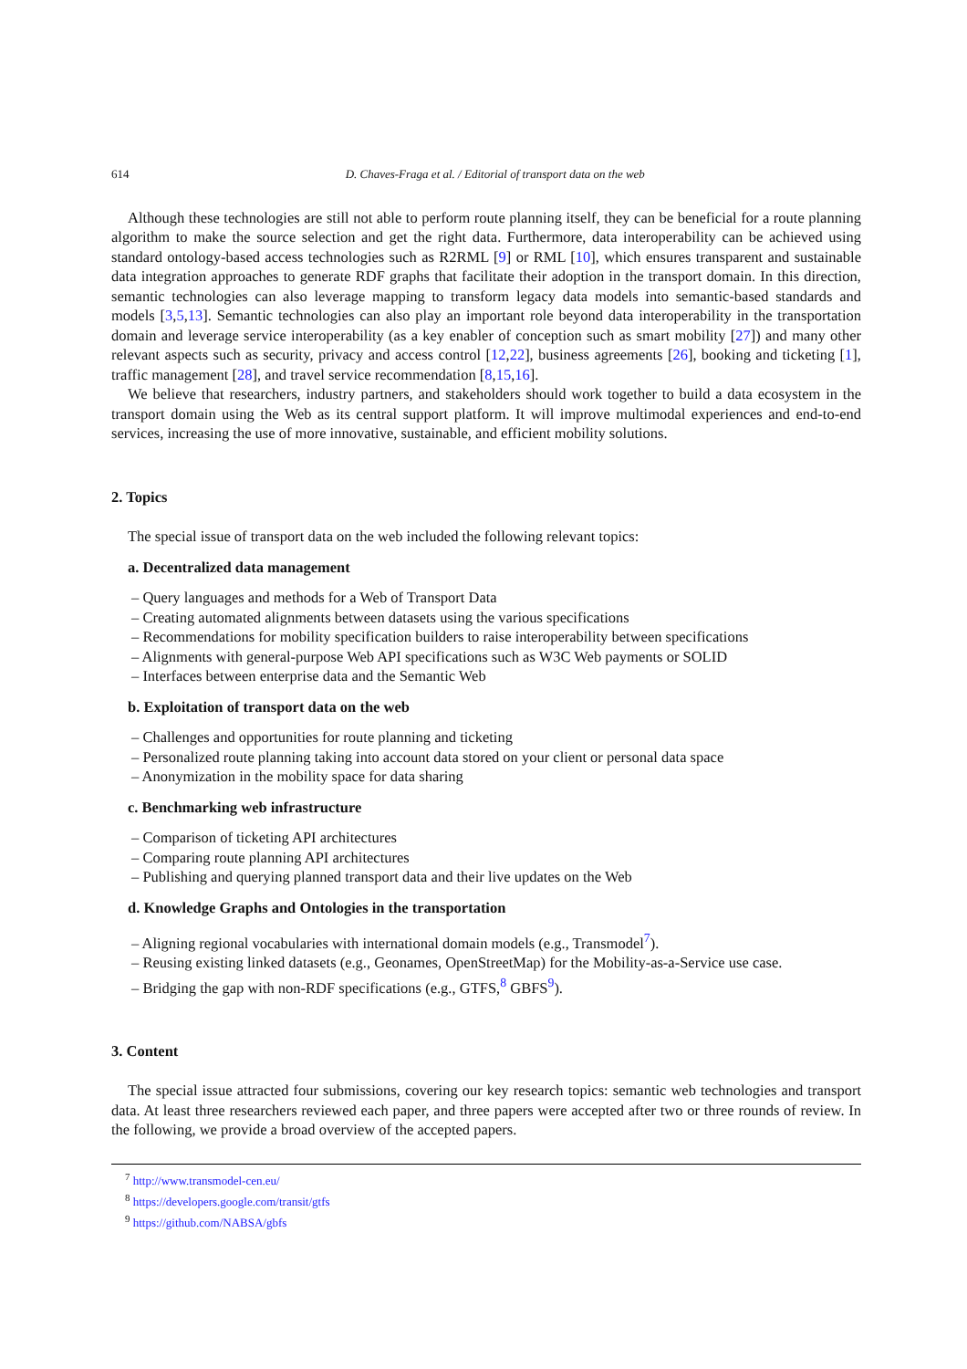614 D. Chaves-Fraga et al. / Editorial of transport data on the web
Although these technologies are still not able to perform route planning itself, they can be beneficial for a route planning algorithm to make the source selection and get the right data. Furthermore, data interoperability can be achieved using standard ontology-based access technologies such as R2RML [9] or RML [10], which ensures transparent and sustainable data integration approaches to generate RDF graphs that facilitate their adoption in the transport domain. In this direction, semantic technologies can also leverage mapping to transform legacy data models into semantic-based standards and models [3,5,13]. Semantic technologies can also play an important role beyond data interoperability in the transportation domain and leverage service interoperability (as a key enabler of conception such as smart mobility [27]) and many other relevant aspects such as security, privacy and access control [12,22], business agreements [26], booking and ticketing [1], traffic management [28], and travel service recommendation [8,15,16].
We believe that researchers, industry partners, and stakeholders should work together to build a data ecosystem in the transport domain using the Web as its central support platform. It will improve multimodal experiences and end-to-end services, increasing the use of more innovative, sustainable, and efficient mobility solutions.
2. Topics
The special issue of transport data on the web included the following relevant topics:
a. Decentralized data management
– Query languages and methods for a Web of Transport Data
– Creating automated alignments between datasets using the various specifications
– Recommendations for mobility specification builders to raise interoperability between specifications
– Alignments with general-purpose Web API specifications such as W3C Web payments or SOLID
– Interfaces between enterprise data and the Semantic Web
b. Exploitation of transport data on the web
– Challenges and opportunities for route planning and ticketing
– Personalized route planning taking into account data stored on your client or personal data space
– Anonymization in the mobility space for data sharing
c. Benchmarking web infrastructure
– Comparison of ticketing API architectures
– Comparing route planning API architectures
– Publishing and querying planned transport data and their live updates on the Web
d. Knowledge Graphs and Ontologies in the transportation
– Aligning regional vocabularies with international domain models (e.g., Transmodel<sup>7</sup>).
– Reusing existing linked datasets (e.g., Geonames, OpenStreetMap) for the Mobility-as-a-Service use case.
– Bridging the gap with non-RDF specifications (e.g., GTFS,<sup>8</sup> GBFS<sup>9</sup>).
3. Content
The special issue attracted four submissions, covering our key research topics: semantic web technologies and transport data. At least three researchers reviewed each paper, and three papers were accepted after two or three rounds of review. In the following, we provide a broad overview of the accepted papers.
<sup>7</sup> http://www.transmodel-cen.eu/
<sup>8</sup> https://developers.google.com/transit/gtfs
<sup>9</sup> https://github.com/NABSA/gbfs